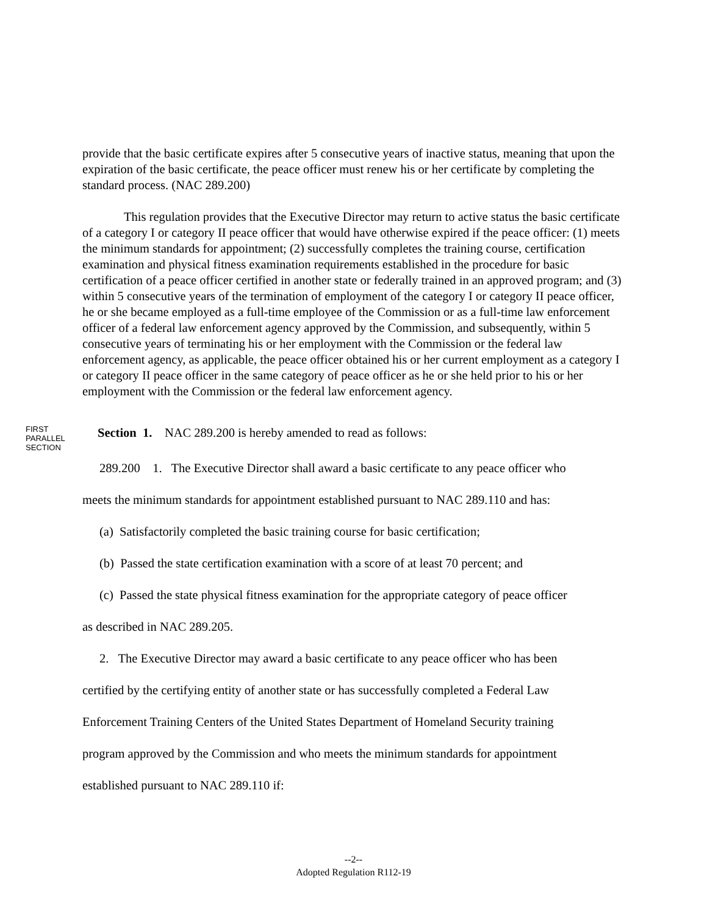provide that the basic certificate expires after 5 consecutive years of inactive status, meaning that upon the expiration of the basic certificate, the peace officer must renew his or her certificate by completing the standard process. (NAC 289.200)
This regulation provides that the Executive Director may return to active status the basic certificate of a category I or category II peace officer that would have otherwise expired if the peace officer: (1) meets the minimum standards for appointment; (2) successfully completes the training course, certification examination and physical fitness examination requirements established in the procedure for basic certification of a peace officer certified in another state or federally trained in an approved program; and (3) within 5 consecutive years of the termination of employment of the category I or category II peace officer, he or she became employed as a full-time employee of the Commission or as a full-time law enforcement officer of a federal law enforcement agency approved by the Commission, and subsequently, within 5 consecutive years of terminating his or her employment with the Commission or the federal law enforcement agency, as applicable, the peace officer obtained his or her current employment as a category I or category II peace officer in the same category of peace officer as he or she held prior to his or her employment with the Commission or the federal law enforcement agency.
FIRST
PARALLEL
SECTION
Section 1. NAC 289.200 is hereby amended to read as follows:
289.200 1. The Executive Director shall award a basic certificate to any peace officer who
meets the minimum standards for appointment established pursuant to NAC 289.110 and has:
(a) Satisfactorily completed the basic training course for basic certification;
(b) Passed the state certification examination with a score of at least 70 percent; and
(c) Passed the state physical fitness examination for the appropriate category of peace officer
as described in NAC 289.205.
2. The Executive Director may award a basic certificate to any peace officer who has been
certified by the certifying entity of another state or has successfully completed a Federal Law
Enforcement Training Centers of the United States Department of Homeland Security training
program approved by the Commission and who meets the minimum standards for appointment
established pursuant to NAC 289.110 if:
--2--
Adopted Regulation R112-19